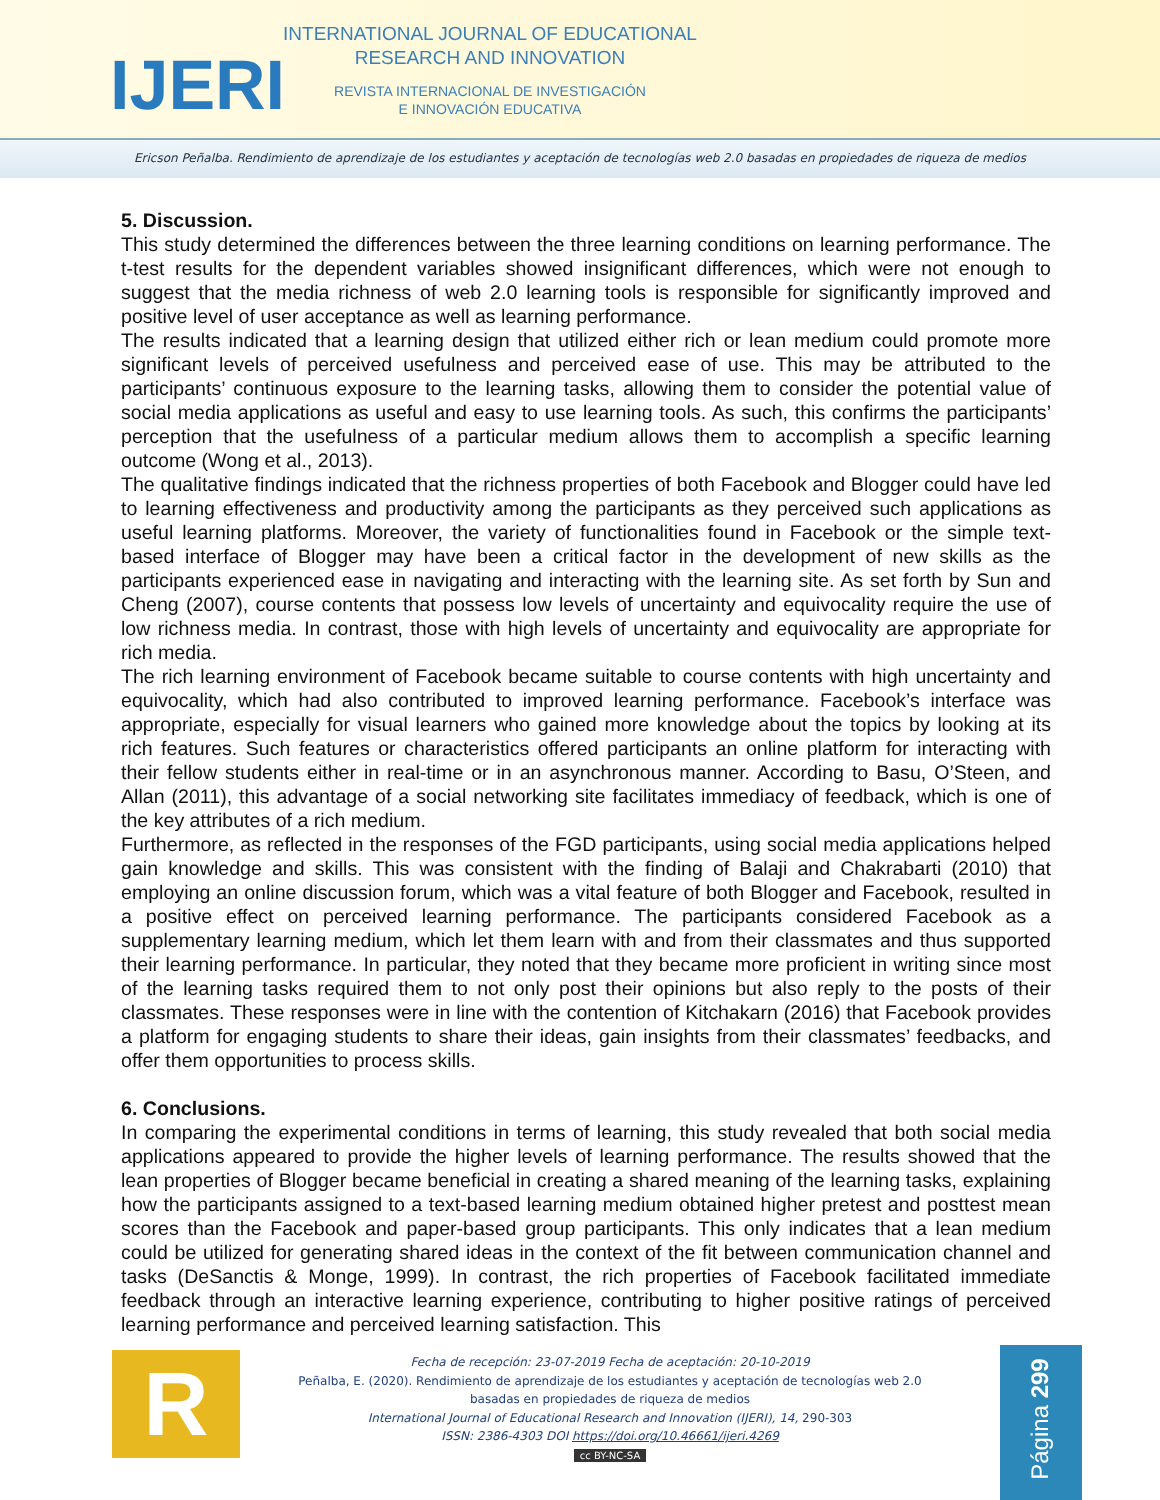IJERI
INTERNATIONAL JOURNAL OF EDUCATIONAL
RESEARCH AND INNOVATION
REVISTA INTERNACIONAL DE INVESTIGACIÓN
E INNOVACIÓN EDUCATIVA
Ericson Peñalba. Rendimiento de aprendizaje de los estudiantes y aceptación de tecnologías web 2.0 basadas en propiedades de riqueza de medios
5. Discussion.
This study determined the differences between the three learning conditions on learning performance. The t-test results for the dependent variables showed insignificant differences, which were not enough to suggest that the media richness of web 2.0 learning tools is responsible for significantly improved and positive level of user acceptance as well as learning performance.
The results indicated that a learning design that utilized either rich or lean medium could promote more significant levels of perceived usefulness and perceived ease of use. This may be attributed to the participants’ continuous exposure to the learning tasks, allowing them to consider the potential value of social media applications as useful and easy to use learning tools. As such, this confirms the participants’ perception that the usefulness of a particular medium allows them to accomplish a specific learning outcome (Wong et al., 2013).
The qualitative findings indicated that the richness properties of both Facebook and Blogger could have led to learning effectiveness and productivity among the participants as they perceived such applications as useful learning platforms. Moreover, the variety of functionalities found in Facebook or the simple text-based interface of Blogger may have been a critical factor in the development of new skills as the participants experienced ease in navigating and interacting with the learning site. As set forth by Sun and Cheng (2007), course contents that possess low levels of uncertainty and equivocality require the use of low richness media. In contrast, those with high levels of uncertainty and equivocality are appropriate for rich media.
The rich learning environment of Facebook became suitable to course contents with high uncertainty and equivocality, which had also contributed to improved learning performance. Facebook’s interface was appropriate, especially for visual learners who gained more knowledge about the topics by looking at its rich features. Such features or characteristics offered participants an online platform for interacting with their fellow students either in real-time or in an asynchronous manner. According to Basu, O’Steen, and Allan (2011), this advantage of a social networking site facilitates immediacy of feedback, which is one of the key attributes of a rich medium.
Furthermore, as reflected in the responses of the FGD participants, using social media applications helped gain knowledge and skills. This was consistent with the finding of Balaji and Chakrabarti (2010) that employing an online discussion forum, which was a vital feature of both Blogger and Facebook, resulted in a positive effect on perceived learning performance. The participants considered Facebook as a supplementary learning medium, which let them learn with and from their classmates and thus supported their learning performance. In particular, they noted that they became more proficient in writing since most of the learning tasks required them to not only post their opinions but also reply to the posts of their classmates. These responses were in line with the contention of Kitchakarn (2016) that Facebook provides a platform for engaging students to share their ideas, gain insights from their classmates’ feedbacks, and offer them opportunities to process skills.
6. Conclusions.
In comparing the experimental conditions in terms of learning, this study revealed that both social media applications appeared to provide the higher levels of learning performance. The results showed that the lean properties of Blogger became beneficial in creating a shared meaning of the learning tasks, explaining how the participants assigned to a text-based learning medium obtained higher pretest and posttest mean scores than the Facebook and paper-based group participants. This only indicates that a lean medium could be utilized for generating shared ideas in the context of the fit between communication channel and tasks (DeSanctis & Monge, 1999). In contrast, the rich properties of Facebook facilitated immediate feedback through an interactive learning experience, contributing to higher positive ratings of perceived learning performance and perceived learning satisfaction. This
R
Fecha de recepción: 23-07-2019 Fecha de aceptación: 20-10-2019
Peñalba, E. (2020). Rendimiento de aprendizaje de los estudiantes y aceptación de tecnologías web 2.0 basadas en propiedades de riqueza de medios
International Journal of Educational Research and Innovation (IJERI), 14, 290-303
ISSN: 2386-4303 DOI https://doi.org/10.46661/ijeri.4269
cc BY-NC-SA
Página 299